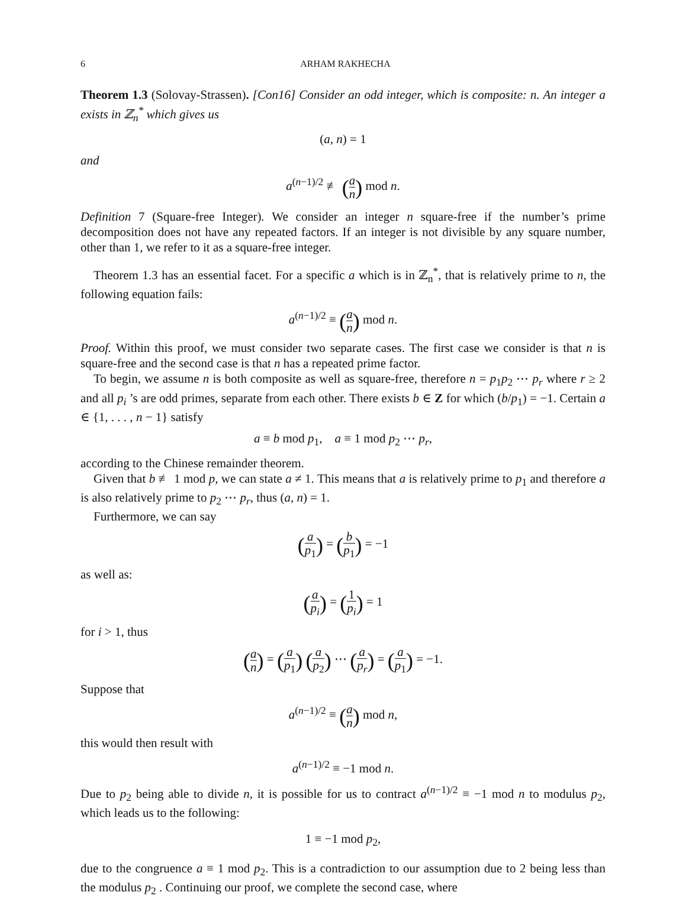6 ARHAM RAKHECHA
Theorem 1.3 (Solovay-Strassen). [Con16] Consider an odd integer, which is composite: n. An integer a exists in ℤ<sub>n</sub><sup>*</sup> which gives us
(a, n) = 1
and
a<sup>(n−1)/2</sup> ≢ (a n) mod n.
Definition 7 (Square-free Integer). We consider an integer n square-free if the number’s prime decomposition does not have any repeated factors. If an integer is not divisible by any square number, other than 1, we refer to it as a square-free integer.
Theorem 1.3 has an essential facet. For a specific a which is in ℤ<sub>n</sub><sup>*</sup>, that is relatively prime to n, the following equation fails:
a<sup>(n−1)/2</sup> ≡ (a n) mod n.
Proof. Within this proof, we must consider two separate cases. The first case we consider is that n is square-free and the second case is that n has a repeated prime factor.
To begin, we assume n is both composite as well as square-free, therefore n = p<sub>1</sub>p<sub>2</sub> ⋯ p<sub>r</sub> where r ≥ 2 and all p<sub>i</sub> ’s are odd primes, separate from each other. There exists b ∈ Z for which (b/p<sub>1</sub>) = −1. Certain a ∈ {1, . . . , n − 1} satisfy
a ≡ b mod p<sub>1</sub>, a ≡ 1 mod p<sub>2</sub> ⋯ p<sub>r</sub>,
according to the Chinese remainder theorem.
Given that b ≢ 1 mod p, we can state a ≠ 1. This means that a is relatively prime to p<sub>1</sub> and therefore a is also relatively prime to p<sub>2</sub> ⋯ p<sub>r</sub>, thus (a, n) = 1.
Furthermore, we can say
(a p<sub>1</sub>) = (b p<sub>1</sub>) = −1
as well as:
(a p<sub>i</sub>) = (1 p<sub>i</sub>) = 1
for i > 1, thus
(a n) = (a p<sub>1</sub>) (a p<sub>2</sub>) ⋯ (a p<sub>r</sub>) = (a p<sub>1</sub>) = −1.
Suppose that
a<sup>(n−1)/2</sup> ≡ (a n) mod n,
this would then result with
a<sup>(n−1)/2</sup> ≡ −1 mod n.
Due to p<sub>2</sub> being able to divide n, it is possible for us to contract a<sup>(n−1)/2</sup> ≡ −1 mod n to modulus p<sub>2</sub>, which leads us to the following:
1 ≡ −1 mod p<sub>2</sub>,
due to the congruence a ≡ 1 mod p<sub>2</sub>. This is a contradiction to our assumption due to 2 being less than the modulus p<sub>2</sub> . Continuing our proof, we complete the second case, where